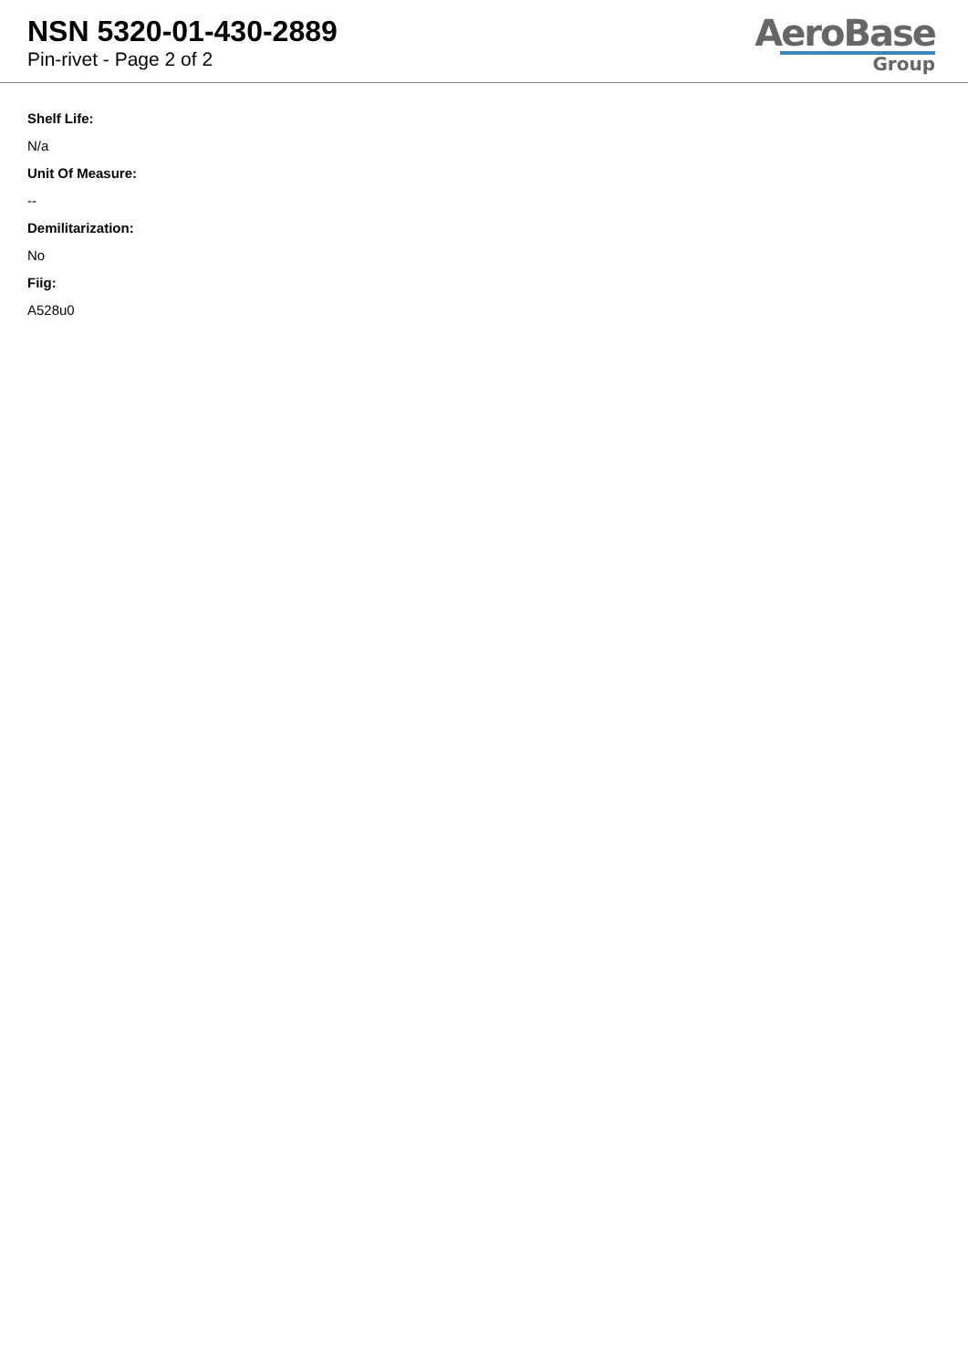NSN 5320-01-430-2889
Pin-rivet - Page 2 of 2
AeroBase
Group
Shelf Life:
N/a
Unit Of Measure:
--
Demilitarization:
No
Fiig:
A528u0